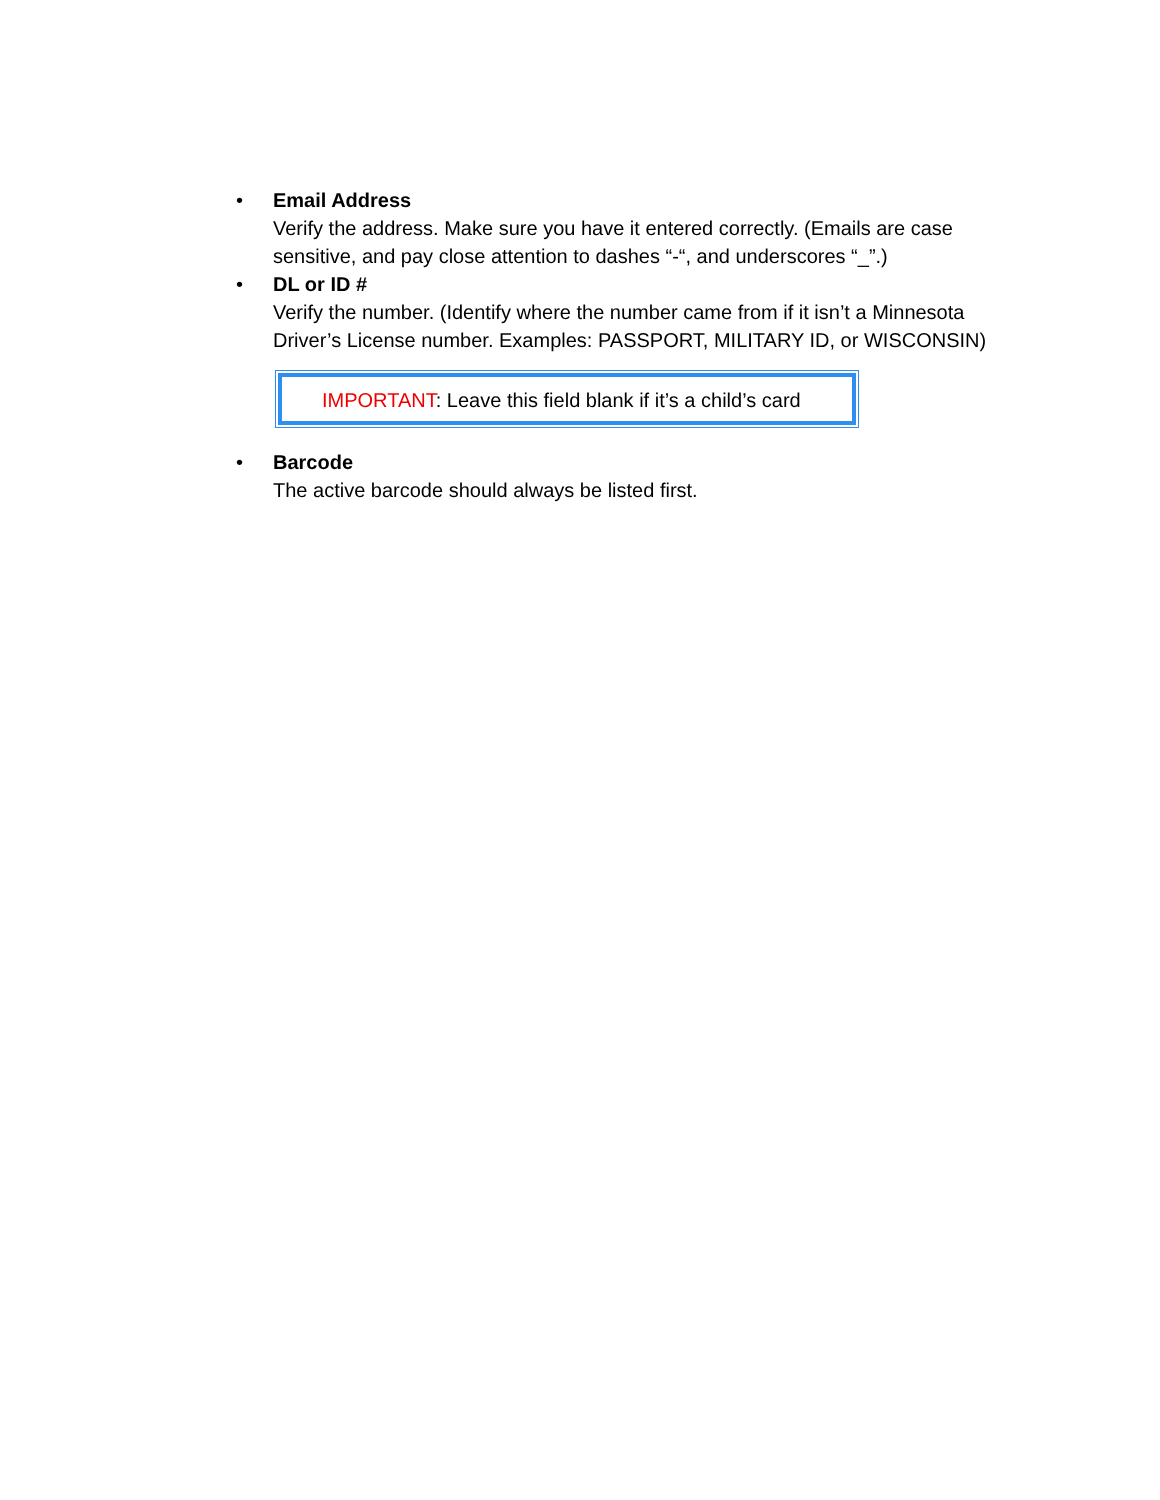• Email Address
Verify the address. Make sure you have it entered correctly. (Emails are case sensitive, and pay close attention to dashes “-“, and underscores “_”.)
• DL or ID #
Verify the number. (Identify where the number came from if it isn’t a Minnesota Driver’s License number. Examples: PASSPORT, MILITARY ID, or WISCONSIN)
IMPORTANT: Leave this field blank if it’s a child’s card
• Barcode
The active barcode should always be listed first.